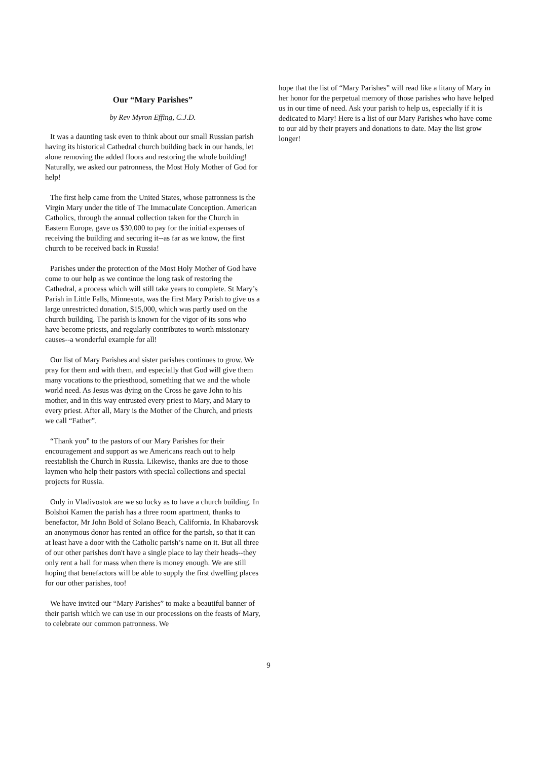Our “Mary Parishes”
by Rev Myron Effing, C.J.D.
It was a daunting task even to think about our small Russian parish having its historical Cathedral church building back in our hands, let alone removing the added floors and restoring the whole building! Naturally, we asked our patronness, the Most Holy Mother of God for help!
The first help came from the United States, whose patronness is the Virgin Mary under the title of The Immaculate Conception. American Catholics, through the annual collection taken for the Church in Eastern Europe, gave us $30,000 to pay for the initial expenses of receiving the building and securing it--as far as we know, the first church to be received back in Russia!
Parishes under the protection of the Most Holy Mother of God have come to our help as we continue the long task of restoring the Cathedral, a process which will still take years to complete. St Mary’s Parish in Little Falls, Minnesota, was the first Mary Parish to give us a large unrestricted donation, $15,000, which was partly used on the church building. The parish is known for the vigor of its sons who have become priests, and regularly contributes to worth missionary causes--a wonderful example for all!
Our list of Mary Parishes and sister parishes continues to grow. We pray for them and with them, and especially that God will give them many vocations to the priesthood, something that we and the whole world need. As Jesus was dying on the Cross he gave John to his mother, and in this way entrusted every priest to Mary, and Mary to every priest. After all, Mary is the Mother of the Church, and priests we call “Father”.
“Thank you” to the pastors of our Mary Parishes for their encouragement and support as we Americans reach out to help reestablish the Church in Russia. Likewise, thanks are due to those laymen who help their pastors with special collections and special projects for Russia.
Only in Vladivostok are we so lucky as to have a church building. In Bolshoi Kamen the parish has a three room apartment, thanks to benefactor, Mr John Bold of Solano Beach, California. In Khabarovsk an anonymous donor has rented an office for the parish, so that it can at least have a door with the Catholic parish’s name on it. But all three of our other parishes don't have a single place to lay their heads--they only rent a hall for mass when there is money enough. We are still hoping that benefactors will be able to supply the first dwelling places for our other parishes, too!
We have invited our “Mary Parishes” to make a beautiful banner of their parish which we can use in our processions on the feasts of Mary, to celebrate our common patronness. We
hope that the list of “Mary Parishes” will read like a litany of Mary in her honor for the perpetual memory of those parishes who have helped us in our time of need. Ask your parish to help us, especially if it is dedicated to Mary! Here is a list of our Mary Parishes who have come to our aid by their prayers and donations to date. May the list grow longer!
9